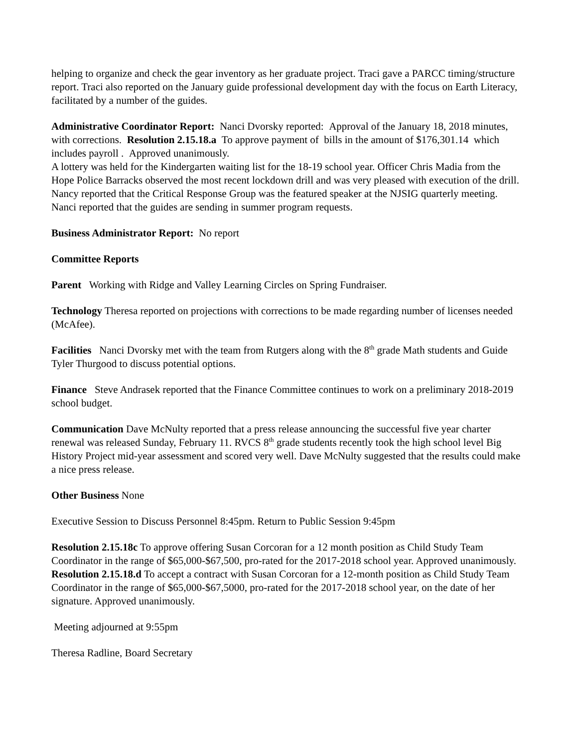helping to organize and check the gear inventory as her graduate project. Traci gave a PARCC timing/structure report. Traci also reported on the January guide professional development day with the focus on Earth Literacy, facilitated by a number of the guides.
Administrative Coordinator Report: Nanci Dvorsky reported: Approval of the January 18, 2018 minutes, with corrections. Resolution 2.15.18.a To approve payment of bills in the amount of $176,301.14 which includes payroll . Approved unanimously.
A lottery was held for the Kindergarten waiting list for the 18-19 school year. Officer Chris Madia from the Hope Police Barracks observed the most recent lockdown drill and was very pleased with execution of the drill. Nancy reported that the Critical Response Group was the featured speaker at the NJSIG quarterly meeting. Nanci reported that the guides are sending in summer program requests.
Business Administrator Report: No report
Committee Reports
Parent Working with Ridge and Valley Learning Circles on Spring Fundraiser.
Technology Theresa reported on projections with corrections to be made regarding number of licenses needed (McAfee).
Facilities Nanci Dvorsky met with the team from Rutgers along with the 8<sup>th</sup> grade Math students and Guide Tyler Thurgood to discuss potential options.
Finance Steve Andrasek reported that the Finance Committee continues to work on a preliminary 2018-2019 school budget.
Communication Dave McNulty reported that a press release announcing the successful five year charter renewal was released Sunday, February 11. RVCS 8<sup>th</sup> grade students recently took the high school level Big History Project mid-year assessment and scored very well. Dave McNulty suggested that the results could make a nice press release.
Other Business None
Executive Session to Discuss Personnel 8:45pm. Return to Public Session 9:45pm
Resolution 2.15.18c To approve offering Susan Corcoran for a 12 month position as Child Study Team Coordinator in the range of $65,000-$67,500, pro-rated for the 2017-2018 school year. Approved unanimously.
Resolution 2.15.18.d To accept a contract with Susan Corcoran for a 12-month position as Child Study Team Coordinator in the range of $65,000-$67,5000, pro-rated for the 2017-2018 school year, on the date of her signature. Approved unanimously.
Meeting adjourned at 9:55pm
Theresa Radline, Board Secretary